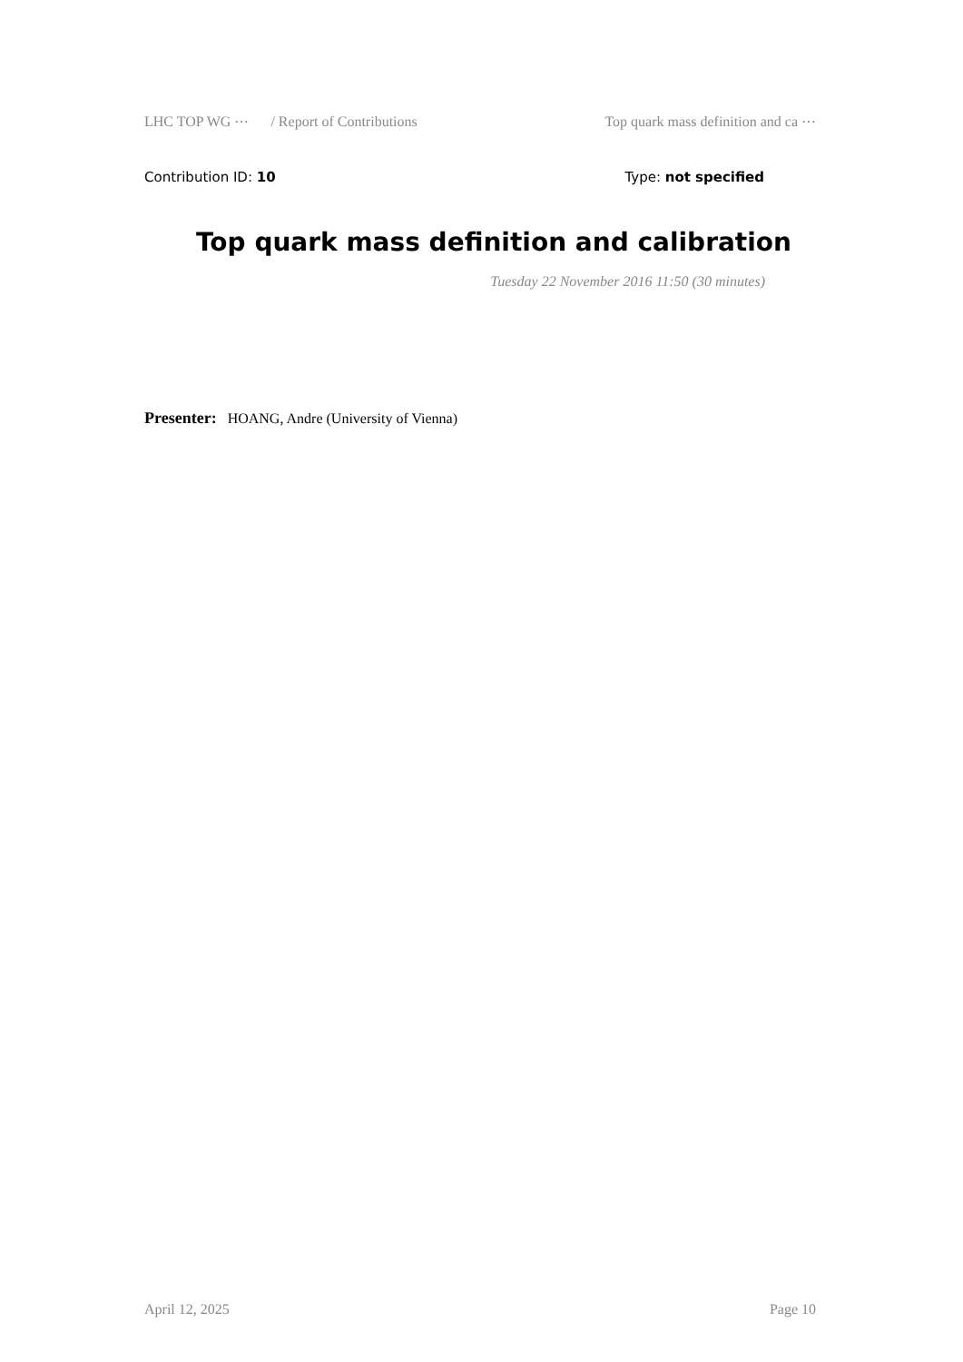LHC TOP WG ⋯ / Report of Contributions Top quark mass definition and ca ⋯
Contribution ID: 10 Type: not specified
Top quark mass definition and calibration
Tuesday 22 November 2016 11:50 (30 minutes)
Presenter: HOANG, Andre (University of Vienna)
April 12, 2025 Page 10